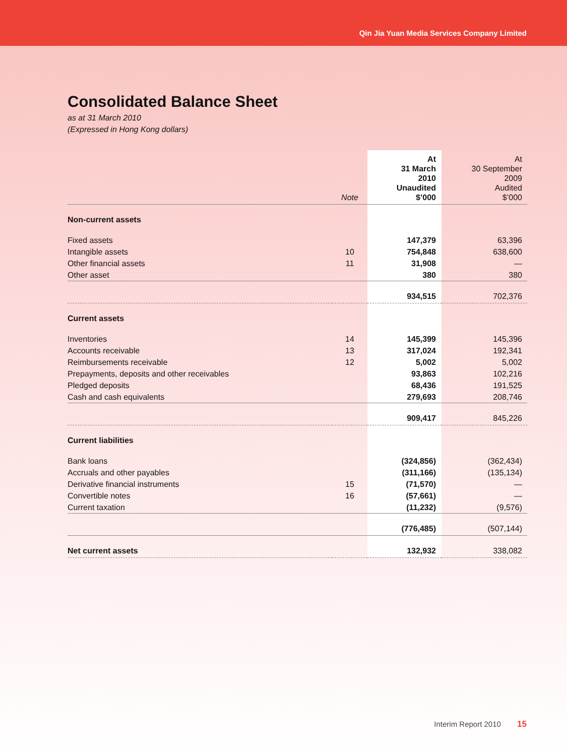Qin Jia Yuan Media Services Company Limited
Consolidated Balance Sheet
as at 31 March 2010
(Expressed in Hong Kong dollars)
| | Note | At 31 March 2010 Unaudited $’000 | At 30 September 2009 Audited $’000 |
| --- | --- | --- | --- |
| Non-current assets | | | |
| Fixed assets | | 147,379 | 63,396 |
| Intangible assets | 10 | 754,848 | 638,600 |
| Other financial assets | 11 | 31,908 | — |
| Other asset | | 380 | 380 |
| | | 934,515 | 702,376 |
| Current assets | | | |
| Inventories | 14 | 145,399 | 145,396 |
| Accounts receivable | 13 | 317,024 | 192,341 |
| Reimbursements receivable | 12 | 5,002 | 5,002 |
| Prepayments, deposits and other receivables | | 93,863 | 102,216 |
| Pledged deposits | | 68,436 | 191,525 |
| Cash and cash equivalents | | 279,693 | 208,746 |
| | | 909,417 | 845,226 |
| Current liabilities | | | |
| Bank loans | | (324,856) | (362,434) |
| Accruals and other payables | | (311,166) | (135,134) |
| Derivative financial instruments | 15 | (71,570) | — |
| Convertible notes | 16 | (57,661) | — |
| Current taxation | | (11,232) | (9,576) |
| | | (776,485) | (507,144) |
| Net current assets | | 132,932 | 338,082 |
Interim Report 2010 15